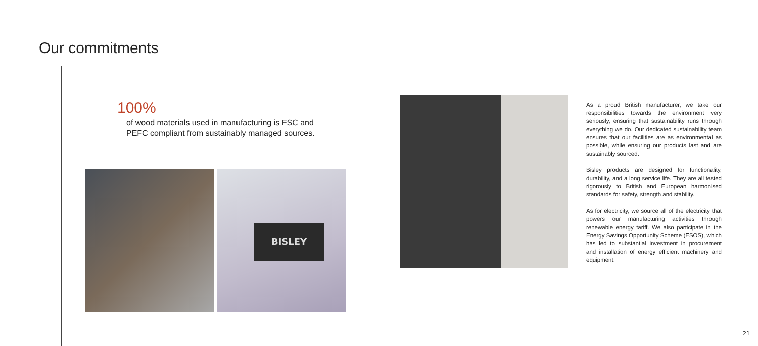Our commitments
100%
of wood materials used in manufacturing is FSC and
PEFC compliant from sustainably managed sources.
BISLEY
As a proud British manufacturer, we take our responsibilities towards the environment very seriously, ensuring that sustainability runs through everything we do. Our dedicated sustainability team ensures that our facilities are as environmental as possible, while ensuring our products last and are sustainably sourced.
Bisley products are designed for functionality, durability, and a long service life. They are all tested rigorously to British and European harmonised standards for safety, strength and stability.
As for electricity, we source all of the electricity that powers our manufacturing activities through renewable energy tariff. We also participate in the Energy Savings Opportunity Scheme (ESOS), which has led to substantial investment in procurement and installation of energy efficient machinery and equipment.
21